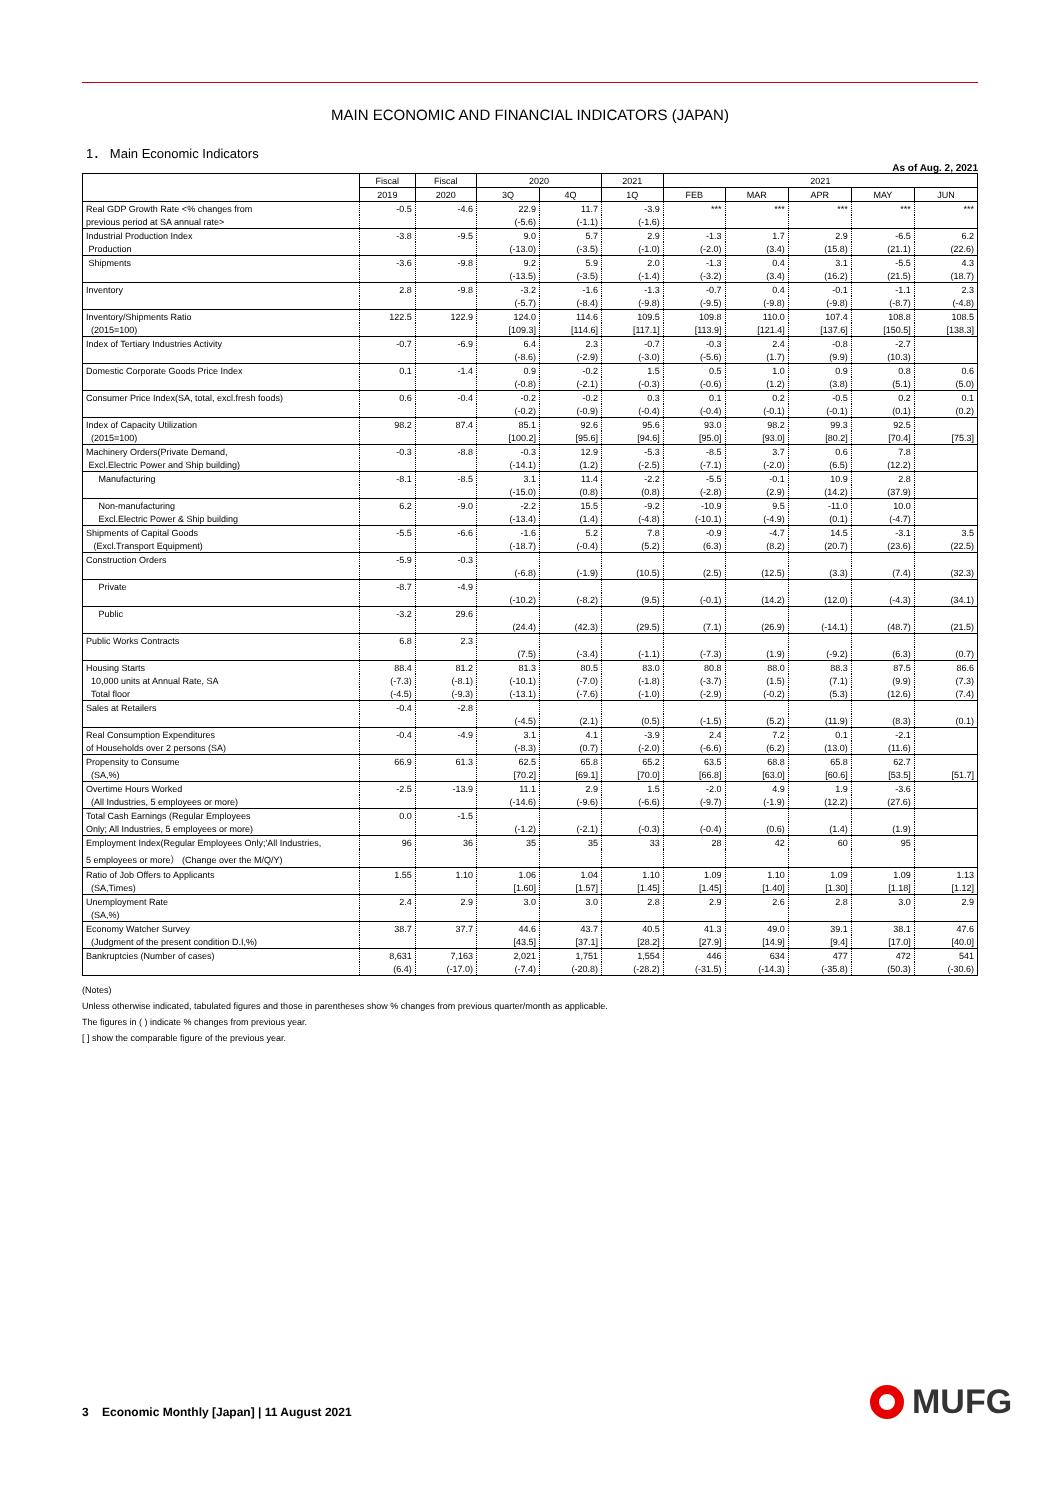MAIN ECONOMIC AND FINANCIAL INDICATORS (JAPAN)
1． Main Economic Indicators
As of Aug. 2, 2021
| | Fiscal | Fiscal | 2020 | | 2021 | 2021 | | | | |
| --- | --- | --- | --- | --- | --- | --- | --- | --- | --- | --- |
| | 2019 | 2020 | 3Q | 4Q | 1Q | FEB | MAR | APR | MAY | JUN |
| Real GDP Growth Rate <% changes from | -0.5 | -4.6 | 22.9 | 11.7 | -3.9 | *** | *** | *** | *** | *** |
| previous period at SA annual rate> | | | (-5.6) | (-1.1) | (-1.6) | | | | | |
| Industrial Production Index | -3.8 | -9.5 | 9.0 | 5.7 | 2.9 | -1.3 | 1.7 | 2.9 | -6.5 | 6.2 |
| Production | | | (-13.0) | (-3.5) | (-1.0) | (-2.0) | (3.4) | (15.8) | (21.1) | (22.6) |
| Shipments | -3.6 | -9.8 | 9.2 | 5.9 | 2.0 | -1.3 | 0.4 | 3.1 | -5.5 | 4.3 |
| | | | (-13.5) | (-3.5) | (-1.4) | (-3.2) | (3.4) | (16.2) | (21.5) | (18.7) |
| Inventory | 2.8 | -9.8 | -3.2 | -1.6 | -1.3 | -0.7 | 0.4 | -0.1 | -1.1 | 2.3 |
| | | | (-5.7) | (-8.4) | (-9.8) | (-9.5) | (-9.8) | (-9.8) | (-8.7) | (-4.8) |
| Inventory/Shipments Ratio | 122.5 | 122.9 | 124.0 | 114.6 | 109.5 | 109.8 | 110.0 | 107.4 | 108.8 | 108.5 |
| (2015=100) | | | [109.3] | [114.6] | [117.1] | [113.9] | [121.4] | [137.6] | [150.5] | [138.3] |
| Index of Tertiary Industries Activity | -0.7 | -6.9 | 6.4 | 2.3 | -0.7 | -0.3 | 2.4 | -0.8 | -2.7 | |
| | | | (-8.6) | (-2.9) | (-3.0) | (-5.6) | (1.7) | (9.9) | (10.3) | |
| Domestic Corporate Goods Price Index | 0.1 | -1.4 | 0.9 | -0.2 | 1.5 | 0.5 | 1.0 | 0.9 | 0.8 | 0.6 |
| | | | (-0.8) | (-2.1) | (-0.3) | (-0.6) | (1.2) | (3.8) | (5.1) | (5.0) |
| Consumer Price Index(SA, total, excl.fresh foods) | 0.6 | -0.4 | -0.2 | -0.2 | 0.3 | 0.1 | 0.2 | -0.5 | 0.2 | 0.1 |
| | | | (-0.2) | (-0.9) | (-0.4) | (-0.4) | (-0.1) | (-0.1) | (0.1) | (0.2) |
| Index of Capacity Utilization | 98.2 | 87.4 | 85.1 | 92.6 | 95.6 | 93.0 | 98.2 | 99.3 | 92.5 | |
| (2015=100) | | | [100.2] | [95.6] | [94.6] | [95.0] | [93.0] | [80.2] | [70.4] | [75.3] |
| Machinery Orders(Private Demand, | -0.3 | -8.8 | -0.3 | 12.9 | -5.3 | -8.5 | 3.7 | 0.6 | 7.8 | |
| Excl.Electric Power and Ship building) | | | (-14.1) | (1.2) | (-2.5) | (-7.1) | (-2.0) | (6.5) | (12.2) | |
| Manufacturing | -8.1 | -8.5 | 3.1 | 11.4 | -2.2 | -5.5 | -0.1 | 10.9 | 2.8 | |
| | | | (-15.0) | (0.8) | (0.8) | (-2.8) | (2.9) | (14.2) | (37.9) | |
| Non-manufacturing | 6.2 | -9.0 | -2.2 | 15.5 | -9.2 | -10.9 | 9.5 | -11.0 | 10.0 | |
| Excl.Electric Power & Ship building | | | (-13.4) | (1.4) | (-4.8) | (-10.1) | (-4.9) | (0.1) | (-4.7) | |
| Shipments of Capital Goods | -5.5 | -6.6 | -1.6 | 5.2 | 7.8 | -0.9 | -4.7 | 14.5 | -3.1 | 3.5 |
| (Excl.Transport Equipment) | | | (-18.7) | (-0.4) | (5.2) | (6.3) | (8.2) | (20.7) | (23.6) | (22.5) |
| Construction Orders | -5.9 | -0.3 | | | | | | | | |
| | | | (-6.8) | (-1.9) | (10.5) | (2.5) | (12.5) | (3.3) | (7.4) | (32.3) |
| Private | -8.7 | -4.9 | | | | | | | | |
| | | | (-10.2) | (-8.2) | (9.5) | (-0.1) | (14.2) | (12.0) | (-4.3) | (34.1) |
| Public | -3.2 | 29.6 | | | | | | | | |
| | | | (24.4) | (42.3) | (29.5) | (7.1) | (26.9) | (-14.1) | (48.7) | (21.5) |
| Public Works Contracts | 6.8 | 2.3 | | | | | | | | |
| | | | (7.5) | (-3.4) | (-1.1) | (-7.3) | (1.9) | (-9.2) | (6.3) | (0.7) |
| Housing Starts | 88.4 | 81.2 | 81.3 | 80.5 | 83.0 | 80.8 | 88.0 | 88.3 | 87.5 | 86.6 |
| 10,000 units at Annual Rate, SA | (-7.3) | (-8.1) | (-10.1) | (-7.0) | (-1.8) | (-3.7) | (1.5) | (7.1) | (9.9) | (7.3) |
| Total floor | (-4.5) | (-9.3) | (-13.1) | (-7.6) | (-1.0) | (-2.9) | (-0.2) | (5.3) | (12.6) | (7.4) |
| Sales at Retailers | -0.4 | -2.8 | | | | | | | | |
| | | | (-4.5) | (2.1) | (0.5) | (-1.5) | (5.2) | (11.9) | (8.3) | (0.1) |
| Real Consumption Expenditures | -0.4 | -4.9 | 3.1 | 4.1 | -3.9 | 2.4 | 7.2 | 0.1 | -2.1 | |
| of Households over 2 persons (SA) | | | (-8.3) | (0.7) | (-2.0) | (-6.6) | (6.2) | (13.0) | (11.6) | |
| Propensity to Consume | 66.9 | 61.3 | 62.5 | 65.8 | 65.2 | 63.5 | 68.8 | 65.8 | 62.7 | |
| (SA,%) | | | [70.2] | [69.1] | [70.0] | [66.8] | [63.0] | [60.6] | [53.5] | [51.7] |
| Overtime Hours Worked | -2.5 | -13.9 | 11.1 | 2.9 | 1.5 | -2.0 | 4.9 | 1.9 | -3.6 | |
| (All Industries, 5 employees or more) | | | (-14.6) | (-9.6) | (-6.6) | (-9.7) | (-1.9) | (12.2) | (27.6) | |
| Total Cash Earnings (Regular Employees | 0.0 | -1.5 | | | | | | | | |
| Only; All Industries, 5 employees or more) | | | (-1.2) | (-2.1) | (-0.3) | (-0.4) | (0.6) | (1.4) | (1.9) | |
| Employment Index(Regular Employees Only;'All Industries, | 96 | 36 | 35 | 35 | 33 | 28 | 42 | 60 | 95 | |
| 5 employees or more） (Change over the M/Q/Y) | | | | | | | | | | |
| Ratio of Job Offers to Applicants | 1.55 | 1.10 | 1.06 | 1.04 | 1.10 | 1.09 | 1.10 | 1.09 | 1.09 | 1.13 |
| (SA,Times) | | | [1.60] | [1.57] | [1.45] | [1.45] | [1.40] | [1.30] | [1.18] | [1.12] |
| Unemployment Rate | 2.4 | 2.9 | 3.0 | 3.0 | 2.8 | 2.9 | 2.6 | 2.8 | 3.0 | 2.9 |
| (SA,%) | | | | | | | | | | |
| Economy Watcher Survey | 38.7 | 37.7 | 44.6 | 43.7 | 40.5 | 41.3 | 49.0 | 39.1 | 38.1 | 47.6 |
| (Judgment of the present condition D.I,%) | | | [43.5] | [37.1] | [28.2] | [27.9] | [14.9] | [9.4] | [17.0] | [40.0] |
| Bankruptcies (Number of cases) | 8,631 | 7,163 | 2,021 | 1,751 | 1,554 | 446 | 634 | 477 | 472 | 541 |
| | (6.4) | (-17.0) | (-7.4) | (-20.8) | (-28.2) | (-31.5) | (-14.3) | (-35.8) | (50.3) | (-30.6) |
(Notes)
Unless otherwise indicated, tabulated figures and those in parentheses show % changes from previous quarter/month as applicable.
The figures in ( ) indicate % changes from previous year.
[ ] show the comparable figure of the previous year.
3 Economic Monthly [Japan] | 11 August 2021
MUFG